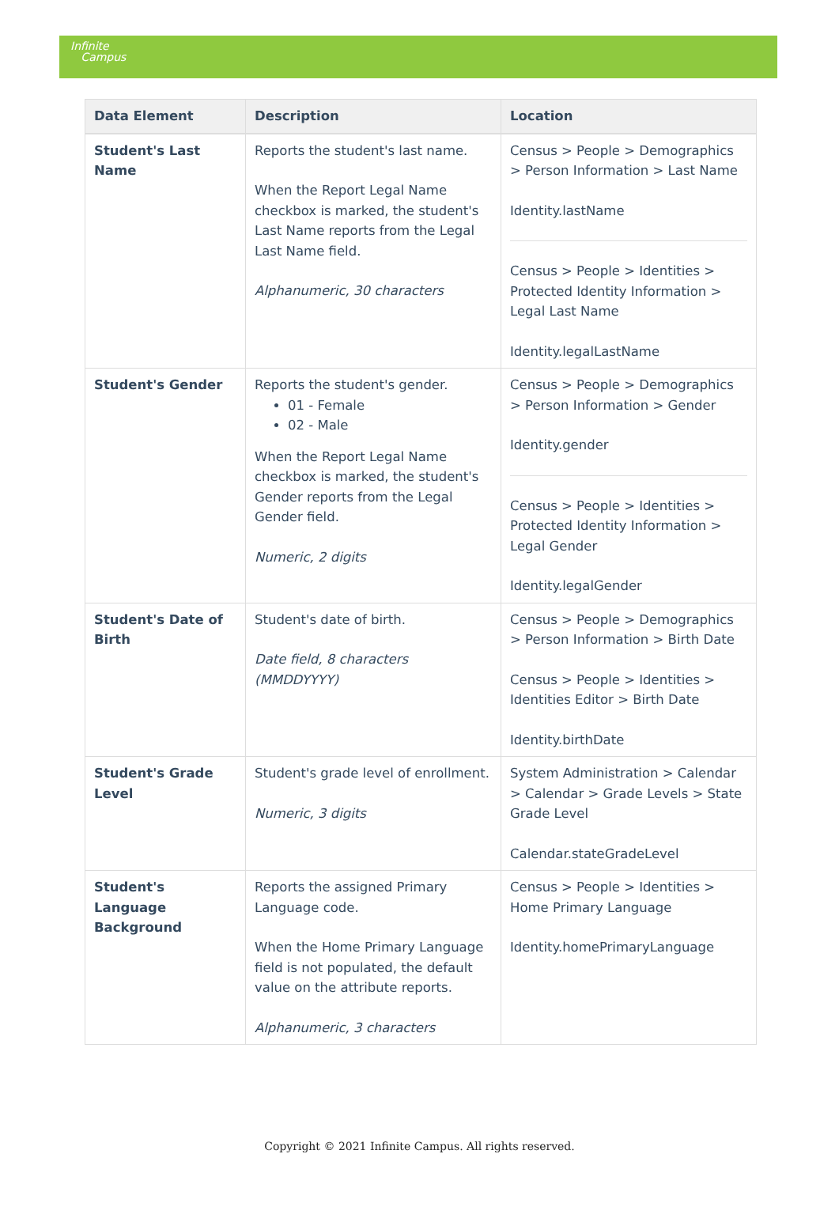Infinite
Campus
| Data Element | Description | Location |
| --- | --- | --- |
| Student's Last Name | Reports the student's last name. When the Report Legal Name checkbox is marked, the student's Last Name reports from the Legal Last Name field. Alphanumeric, 30 characters | Census > People > Demographics > Person Information > Last Name Identity.lastName Census > People > Identities > Protected Identity Information > Legal Last Name Identity.legalLastName |
| Student's Gender | Reports the student's gender. 01 - Female 02 - Male When the Report Legal Name checkbox is marked, the student's Gender reports from the Legal Gender field. Numeric, 2 digits | Census > People > Demographics > Person Information > Gender Identity.gender Census > People > Identities > Protected Identity Information > Legal Gender Identity.legalGender |
| Student's Date of Birth | Student's date of birth. Date field, 8 characters (MMDDYYYY) | Census > People > Demographics > Person Information > Birth Date Census > People > Identities > Identities Editor > Birth Date Identity.birthDate |
| Student's Grade Level | Student's grade level of enrollment. Numeric, 3 digits | System Administration > Calendar > Calendar > Grade Levels > State Grade Level Calendar.stateGradeLevel |
| Student's Language Background | Reports the assigned Primary Language code. When the Home Primary Language field is not populated, the default value on the attribute reports. Alphanumeric, 3 characters | Census > People > Identities > Home Primary Language Identity.homePrimaryLanguage |
Copyright © 2021 Infinite Campus. All rights reserved.